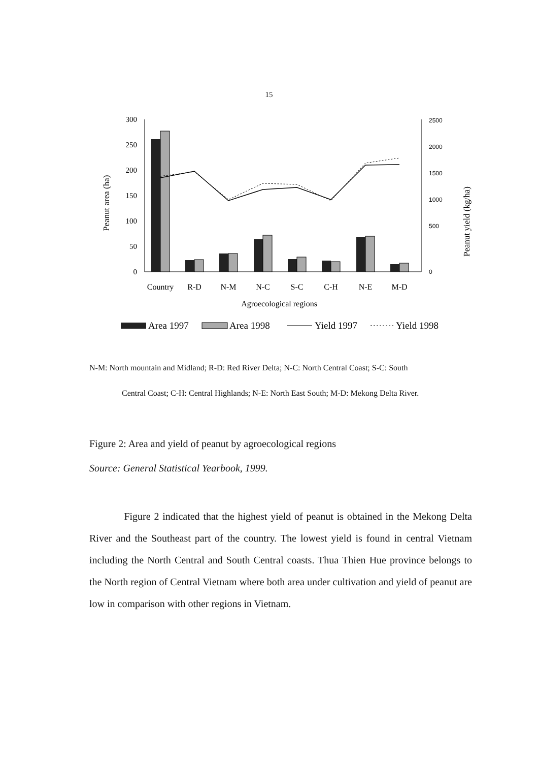15
300
250
200
150
100
50
0
2500
2000
1500
1000
500
0
Peanut area (ha)
Peanut yield (kg/ha)
Country
R-D
N-M
N-C
S-C
C-H
N-E
M-D
Agroecological regions
Area 1997
Area 1998
Yield 1997
Yield 1998
N-M: North mountain and Midland; R-D: Red River Delta; N-C: North Central Coast; S-C: South
Central Coast; C-H: Central Highlands; N-E: North East South; M-D: Mekong Delta River.
Figure 2: Area and yield of peanut by agroecological regions
Source: General Statistical Yearbook, 1999.
Figure 2 indicated that the highest yield of peanut is obtained in the Mekong Delta River and the Southeast part of the country. The lowest yield is found in central Vietnam including the North Central and South Central coasts. Thua Thien Hue province belongs to the North region of Central Vietnam where both area under cultivation and yield of peanut are low in comparison with other regions in Vietnam.